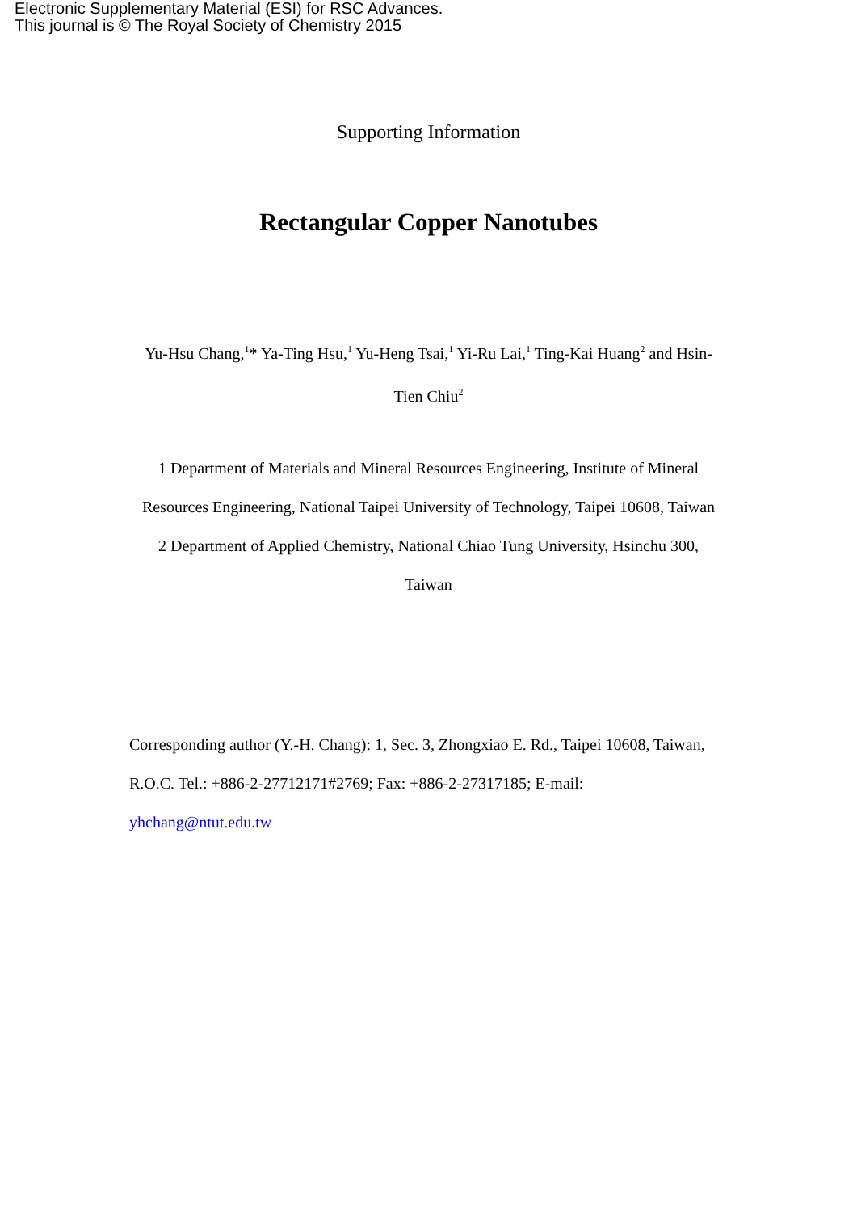Electronic Supplementary Material (ESI) for RSC Advances.
This journal is © The Royal Society of Chemistry 2015
Supporting Information
Rectangular Copper Nanotubes
Yu-Hsu Chang,<sup>1</sup>* Ya-Ting Hsu,<sup>1</sup> Yu-Heng Tsai,<sup>1</sup> Yi-Ru Lai,<sup>1</sup> Ting-Kai Huang<sup>2</sup> and Hsin-Tien Chiu<sup>2</sup>
1 Department of Materials and Mineral Resources Engineering, Institute of Mineral Resources Engineering, National Taipei University of Technology, Taipei 10608, Taiwan
2 Department of Applied Chemistry, National Chiao Tung University, Hsinchu 300, Taiwan
Corresponding author (Y.-H. Chang): 1, Sec. 3, Zhongxiao E. Rd., Taipei 10608, Taiwan, R.O.C. Tel.: +886-2-27712171#2769; Fax: +886-2-27317185; E-mail: yhchang@ntut.edu.tw